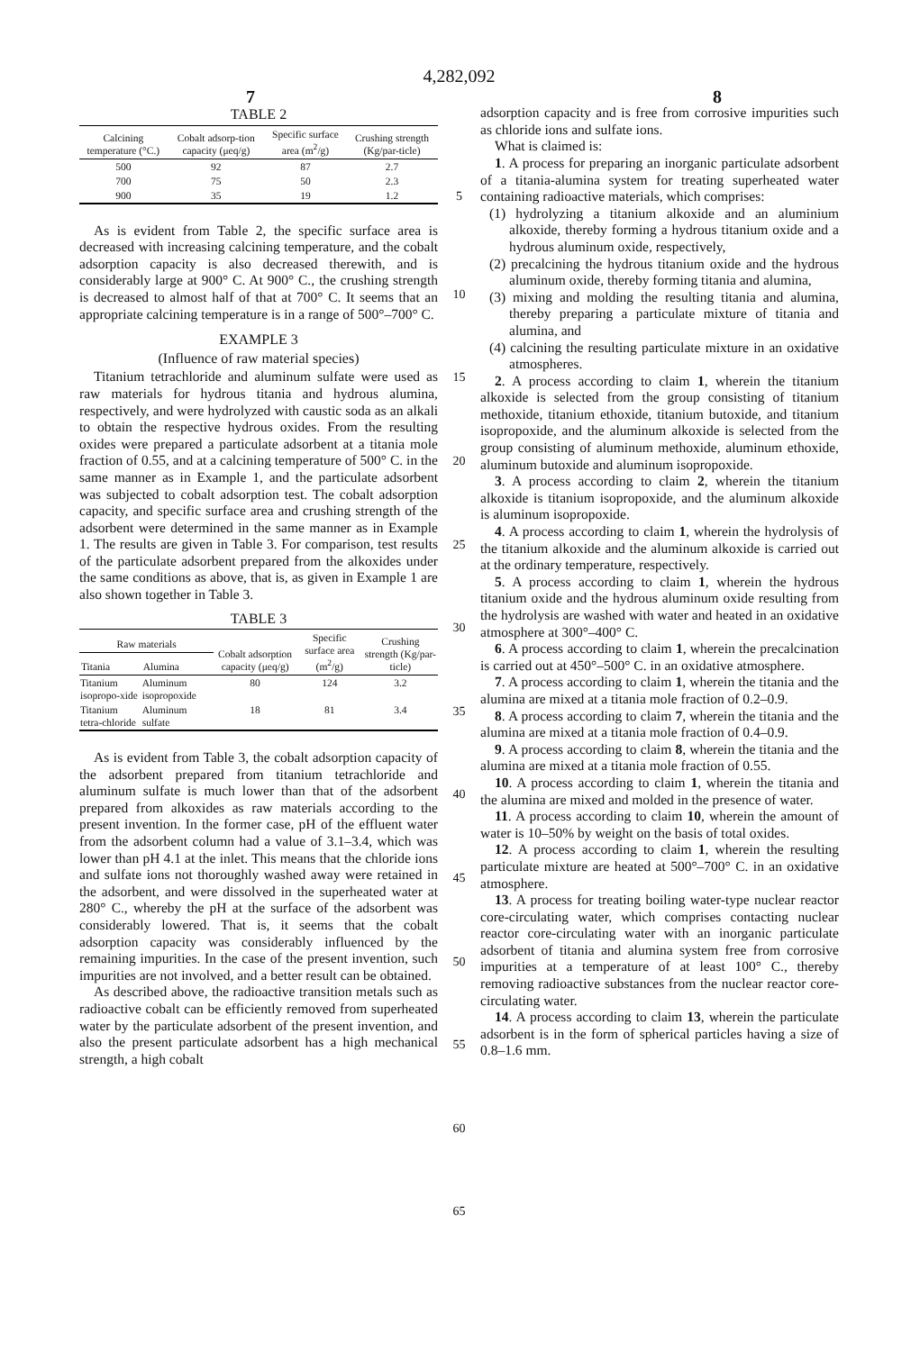4,282,092
7 8
TABLE 2
| Calcining temperature (°C.) | Cobalt adsorp-tion capacity (μeq/g) | Specific surface area (m<sup>2</sup>/g) | Crushing strength (Kg/par-ticle) |
| --- | --- | --- | --- |
| 500 | 92 | 87 | 2.7 |
| 700 | 75 | 50 | 2.3 |
| 900 | 35 | 19 | 1.2 |
As is evident from Table 2, the specific surface area is decreased with increasing calcining temperature, and the cobalt adsorption capacity is also decreased therewith, and is considerably large at 900° C. At 900° C., the crushing strength is decreased to almost half of that at 700° C. It seems that an appropriate calcining temperature is in a range of 500°–700° C.
EXAMPLE 3
(Influence of raw material species)
Titanium tetrachloride and aluminum sulfate were used as raw materials for hydrous titania and hydrous alumina, respectively, and were hydrolyzed with caustic soda as an alkali to obtain the respective hydrous oxides. From the resulting oxides were prepared a particulate adsorbent at a titania mole fraction of 0.55, and at a calcining temperature of 500° C. in the same manner as in Example 1, and the particulate adsorbent was subjected to cobalt adsorption test. The cobalt adsorption capacity, and specific surface area and crushing strength of the adsorbent were determined in the same manner as in Example 1. The results are given in Table 3. For comparison, test results of the particulate adsorbent prepared from the alkoxides under the same conditions as above, that is, as given in Example 1 are also shown together in Table 3.
TABLE 3
| Raw materials | | Cobalt adsorption capacity (μeq/g) | Specific surface area (m<sup>2</sup>/g) | Crushing strength (Kg/par-ticle) |
| --- | --- | --- | --- | --- |
| Titania | Alumina | | | |
| Titanium isopropo-xide | Aluminum isopropoxide | 80 | 124 | 3.2 |
| Titanium tetra-chloride | Aluminum sulfate | 18 | 81 | 3.4 |
As is evident from Table 3, the cobalt adsorption capacity of the adsorbent prepared from titanium tetrachloride and aluminum sulfate is much lower than that of the adsorbent prepared from alkoxides as raw materials according to the present invention. In the former case, pH of the effluent water from the adsorbent column had a value of 3.1–3.4, which was lower than pH 4.1 at the inlet. This means that the chloride ions and sulfate ions not thoroughly washed away were retained in the adsorbent, and were dissolved in the superheated water at 280° C., whereby the pH at the surface of the adsorbent was considerably lowered. That is, it seems that the cobalt adsorption capacity was considerably influenced by the remaining impurities. In the case of the present invention, such impurities are not involved, and a better result can be obtained.
As described above, the radioactive transition metals such as radioactive cobalt can be efficiently removed from superheated water by the particulate adsorbent of the present invention, and also the present particulate adsorbent has a high mechanical strength, a high cobalt
5
10
15
20
25
30
35
40
45
50
55
60
65
adsorption capacity and is free from corrosive impurities such as chloride ions and sulfate ions.
What is claimed is:
1. A process for preparing an inorganic particulate adsorbent of a titania-alumina system for treating superheated water containing radioactive materials, which comprises:
(1) hydrolyzing a titanium alkoxide and an aluminium alkoxide, thereby forming a hydrous titanium oxide and a hydrous aluminum oxide, respectively,
(2) precalcining the hydrous titanium oxide and the hydrous aluminum oxide, thereby forming titania and alumina,
(3) mixing and molding the resulting titania and alumina, thereby preparing a particulate mixture of titania and alumina, and
(4) calcining the resulting particulate mixture in an oxidative atmospheres.
2. A process according to claim 1, wherein the titanium alkoxide is selected from the group consisting of titanium methoxide, titanium ethoxide, titanium butoxide, and titanium isopropoxide, and the aluminum alkoxide is selected from the group consisting of aluminum methoxide, aluminum ethoxide, aluminum butoxide and aluminum isopropoxide.
3. A process according to claim 2, wherein the titanium alkoxide is titanium isopropoxide, and the aluminum alkoxide is aluminum isopropoxide.
4. A process according to claim 1, wherein the hydrolysis of the titanium alkoxide and the aluminum alkoxide is carried out at the ordinary temperature, respectively.
5. A process according to claim 1, wherein the hydrous titanium oxide and the hydrous aluminum oxide resulting from the hydrolysis are washed with water and heated in an oxidative atmosphere at 300°–400° C.
6. A process according to claim 1, wherein the precalcination is carried out at 450°–500° C. in an oxidative atmosphere.
7. A process according to claim 1, wherein the titania and the alumina are mixed at a titania mole fraction of 0.2–0.9.
8. A process according to claim 7, wherein the titania and the alumina are mixed at a titania mole fraction of 0.4–0.9.
9. A process according to claim 8, wherein the titania and the alumina are mixed at a titania mole fraction of 0.55.
10. A process according to claim 1, wherein the titania and the alumina are mixed and molded in the presence of water.
11. A process according to claim 10, wherein the amount of water is 10–50% by weight on the basis of total oxides.
12. A process according to claim 1, wherein the resulting particulate mixture are heated at 500°–700° C. in an oxidative atmosphere.
13. A process for treating boiling water-type nuclear reactor core-circulating water, which comprises contacting nuclear reactor core-circulating water with an inorganic particulate adsorbent of titania and alumina system free from corrosive impurities at a temperature of at least 100° C., thereby removing radioactive substances from the nuclear reactor core-circulating water.
14. A process according to claim 13, wherein the particulate adsorbent is in the form of spherical particles having a size of 0.8–1.6 mm.